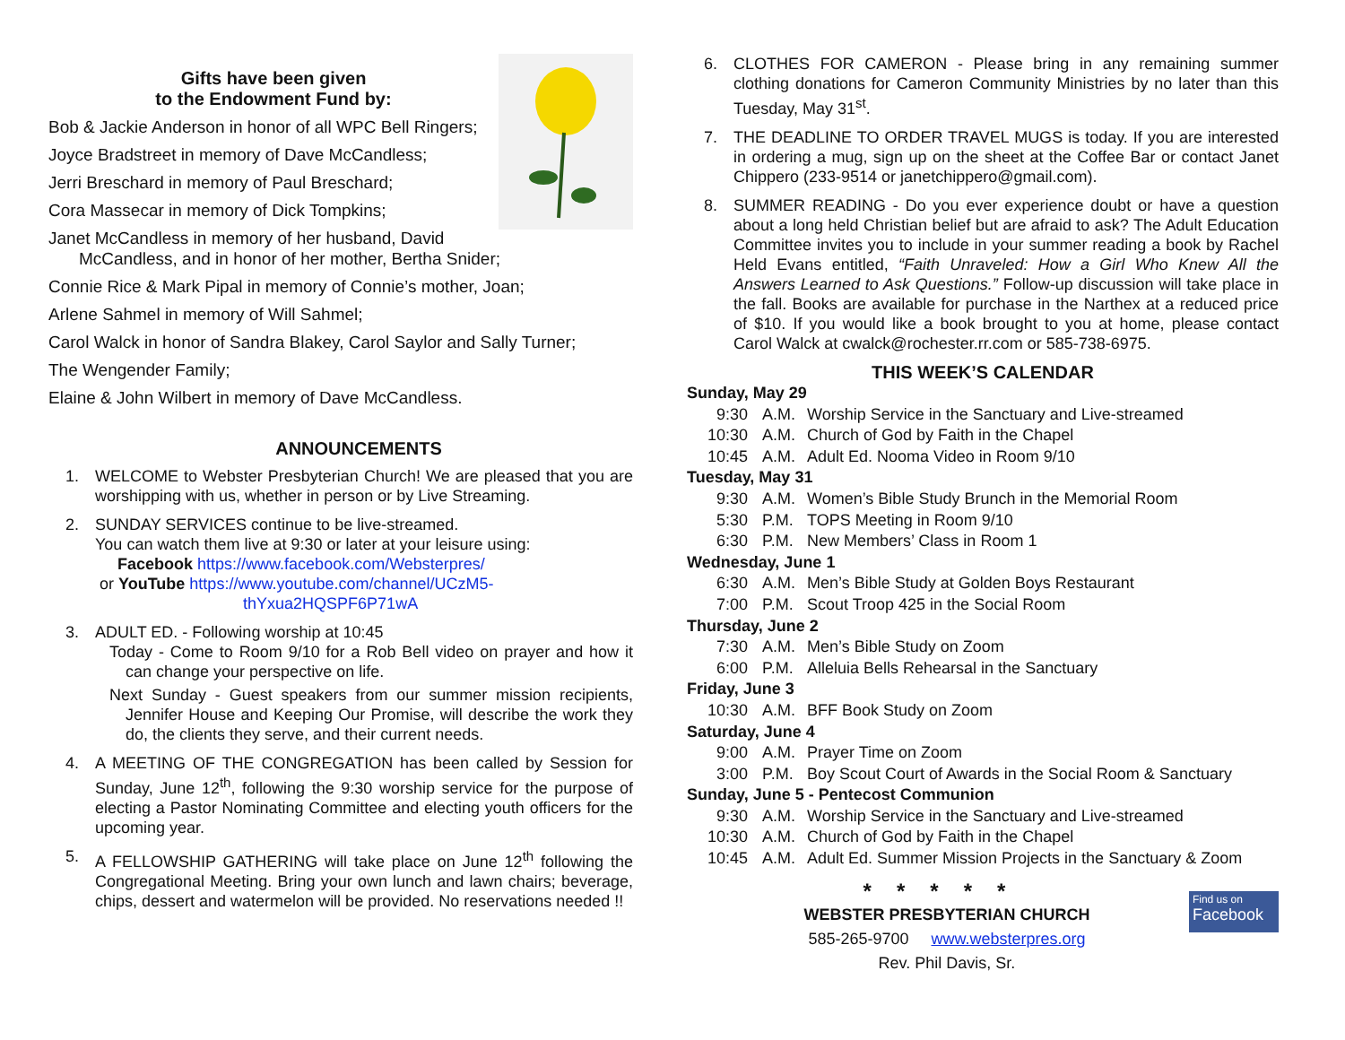Gifts have been given
to the Endowment Fund by:
Bob & Jackie Anderson in honor of all WPC Bell Ringers;
Joyce Bradstreet in memory of Dave McCandless;
Jerri Breschard in memory of Paul Breschard;
Cora Massecar in memory of Dick Tompkins;
Janet McCandless in memory of her husband, David McCandless, and in honor of her mother, Bertha Snider;
Connie Rice & Mark Pipal in memory of Connie’s mother, Joan;
Arlene Sahmel in memory of Will Sahmel;
Carol Walck in honor of Sandra Blakey, Carol Saylor and Sally Turner;
The Wengender Family;
Elaine & John Wilbert in memory of Dave McCandless.
ANNOUNCEMENTS
1. WELCOME to Webster Presbyterian Church! We are pleased that you are worshipping with us, whether in person or by Live Streaming.
2. SUNDAY SERVICES continue to be live-streamed.
You can watch them live at 9:30 or later at your leisure using:
Facebook https://www.facebook.com/Websterpres/
or YouTube https://www.youtube.com/channel/UCzM5-
thYxua2HQSPF6P71wA
3. ADULT ED. - Following worship at 10:45
Today - Come to Room 9/10 for a Rob Bell video on prayer and how it can change your perspective on life.
Next Sunday - Guest speakers from our summer mission recipients, Jennifer House and Keeping Our Promise, will describe the work they do, the clients they serve, and their current needs.
4. A MEETING OF THE CONGREGATION has been called by Session for Sunday, June 12<sup>th</sup>, following the 9:30 worship service for the purpose of electing a Pastor Nominating Committee and electing youth officers for the upcoming year.
5. A FELLOWSHIP GATHERING will take place on June 12<sup>th</sup> following the Congregational Meeting. Bring your own lunch and lawn chairs; beverage, chips, dessert and watermelon will be provided. No reservations needed !!
6. CLOTHES FOR CAMERON - Please bring in any remaining summer clothing donations for Cameron Community Ministries by no later than this Tuesday, May 31<sup>st</sup>.
7. THE DEADLINE TO ORDER TRAVEL MUGS is today. If you are interested in ordering a mug, sign up on the sheet at the Coffee Bar or contact Janet Chippero (233-9514 or janetchippero@gmail.com).
8. SUMMER READING - Do you ever experience doubt or have a question about a long held Christian belief but are afraid to ask? The Adult Education Committee invites you to include in your summer reading a book by Rachel Held Evans entitled, “Faith Unraveled: How a Girl Who Knew All the Answers Learned to Ask Questions.” Follow-up discussion will take place in the fall. Books are available for purchase in the Narthex at a reduced price of $10. If you would like a book brought to you at home, please contact Carol Walck at cwalck@rochester.rr.com or 585-738-6975.
THIS WEEK’S CALENDAR
Sunday, May 29
9:30 A.M. Worship Service in the Sanctuary and Live-streamed
10:30 A.M. Church of God by Faith in the Chapel
10:45 A.M. Adult Ed. Nooma Video in Room 9/10
Tuesday, May 31
9:30 A.M. Women’s Bible Study Brunch in the Memorial Room
5:30 P.M. TOPS Meeting in Room 9/10
6:30 P.M. New Members’ Class in Room 1
Wednesday, June 1
6:30 A.M. Men’s Bible Study at Golden Boys Restaurant
7:00 P.M. Scout Troop 425 in the Social Room
Thursday, June 2
7:30 A.M. Men’s Bible Study on Zoom
6:00 P.M. Alleluia Bells Rehearsal in the Sanctuary
Friday, June 3
10:30 A.M. BFF Book Study on Zoom
Saturday, June 4
9:00 A.M. Prayer Time on Zoom
3:00 P.M. Boy Scout Court of Awards in the Social Room & Sanctuary
Sunday, June 5 - Pentecost Communion
9:30 A.M. Worship Service in the Sanctuary and Live-streamed
10:30 A.M. Church of God by Faith in the Chapel
10:45 A.M. Adult Ed. Summer Mission Projects in the Sanctuary & Zoom
*****
WEBSTER PRESBYTERIAN CHURCH
585-265-9700 www.websterpres.org
Rev. Phil Davis, Sr.
Find us on
Facebook